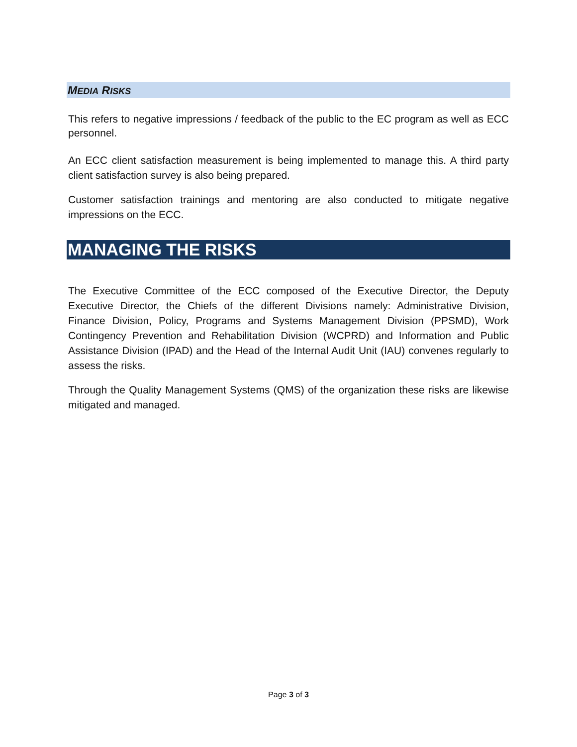MEDIA RISKS
This refers to negative impressions / feedback of the public to the EC program as well as ECC personnel.
An ECC client satisfaction measurement is being implemented to manage this. A third party client satisfaction survey is also being prepared.
Customer satisfaction trainings and mentoring are also conducted to mitigate negative impressions on the ECC.
MANAGING THE RISKS
The Executive Committee of the ECC composed of the Executive Director, the Deputy Executive Director, the Chiefs of the different Divisions namely: Administrative Division, Finance Division, Policy, Programs and Systems Management Division (PPSMD), Work Contingency Prevention and Rehabilitation Division (WCPRD) and Information and Public Assistance Division (IPAD) and the Head of the Internal Audit Unit (IAU) convenes regularly to assess the risks.
Through the Quality Management Systems (QMS) of the organization these risks are likewise mitigated and managed.
Page 3 of 3